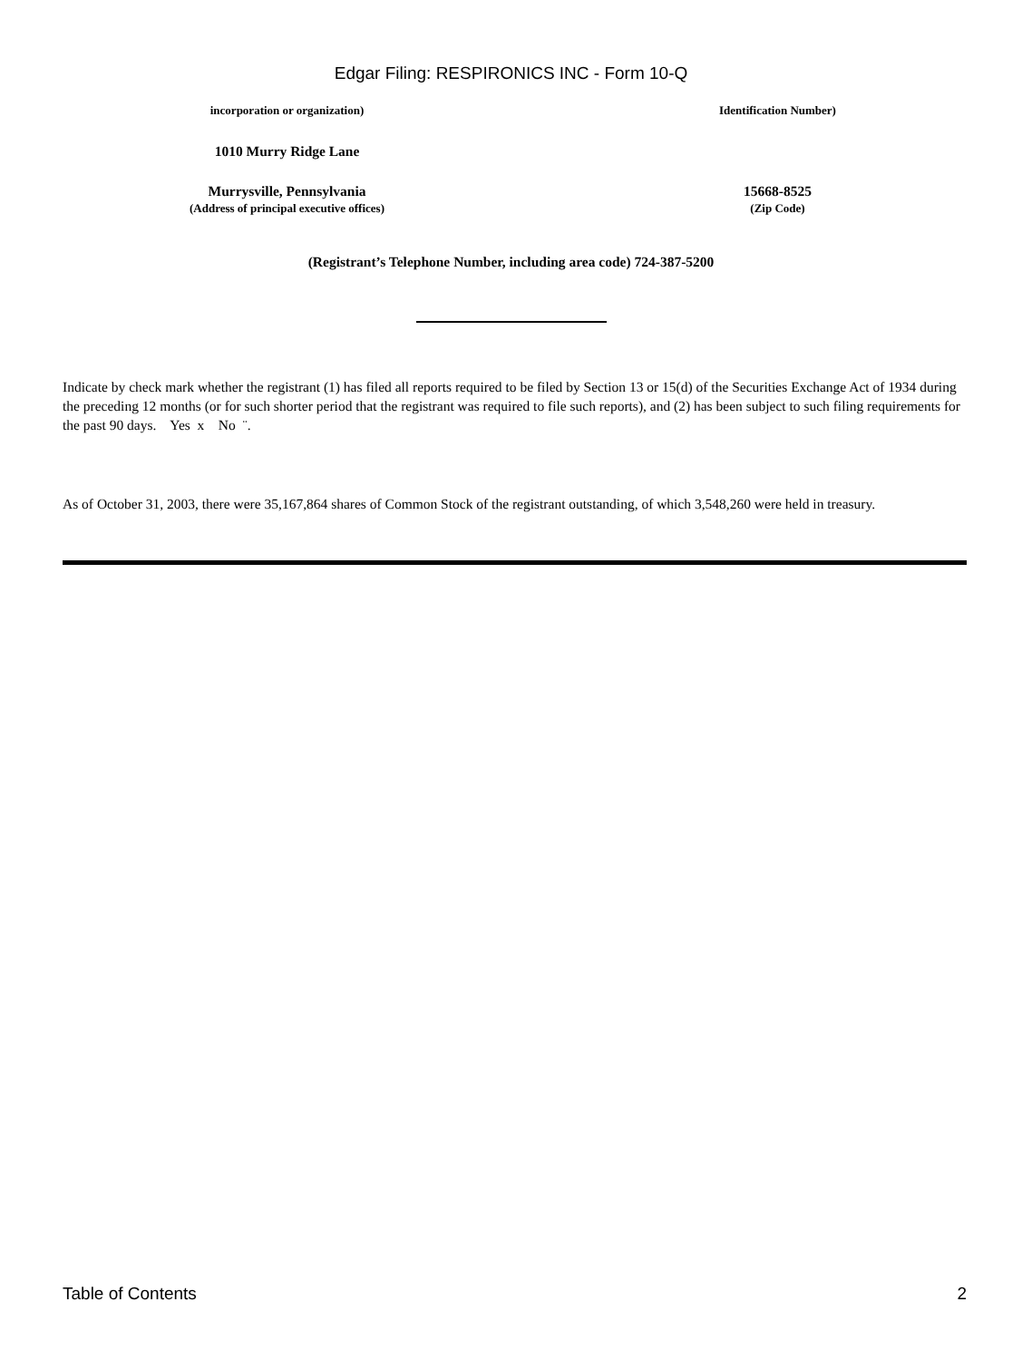Edgar Filing: RESPIRONICS INC - Form 10-Q
incorporation or organization) Identification Number)
1010 Murry Ridge Lane
Murrysville, Pennsylvania
(Address of principal executive offices)
15668-8525
(Zip Code)
(Registrant’s Telephone Number, including area code) 724-387-5200
Indicate by check mark whether the registrant (1) has filed all reports required to be filed by Section 13 or 15(d) of the Securities Exchange Act of 1934 during the preceding 12 months (or for such shorter period that the registrant was required to file such reports), and (2) has been subject to such filing requirements for the past 90 days. Yes x No ¨.
As of October 31, 2003, there were 35,167,864 shares of Common Stock of the registrant outstanding, of which 3,548,260 were held in treasury.
Table of Contents 2